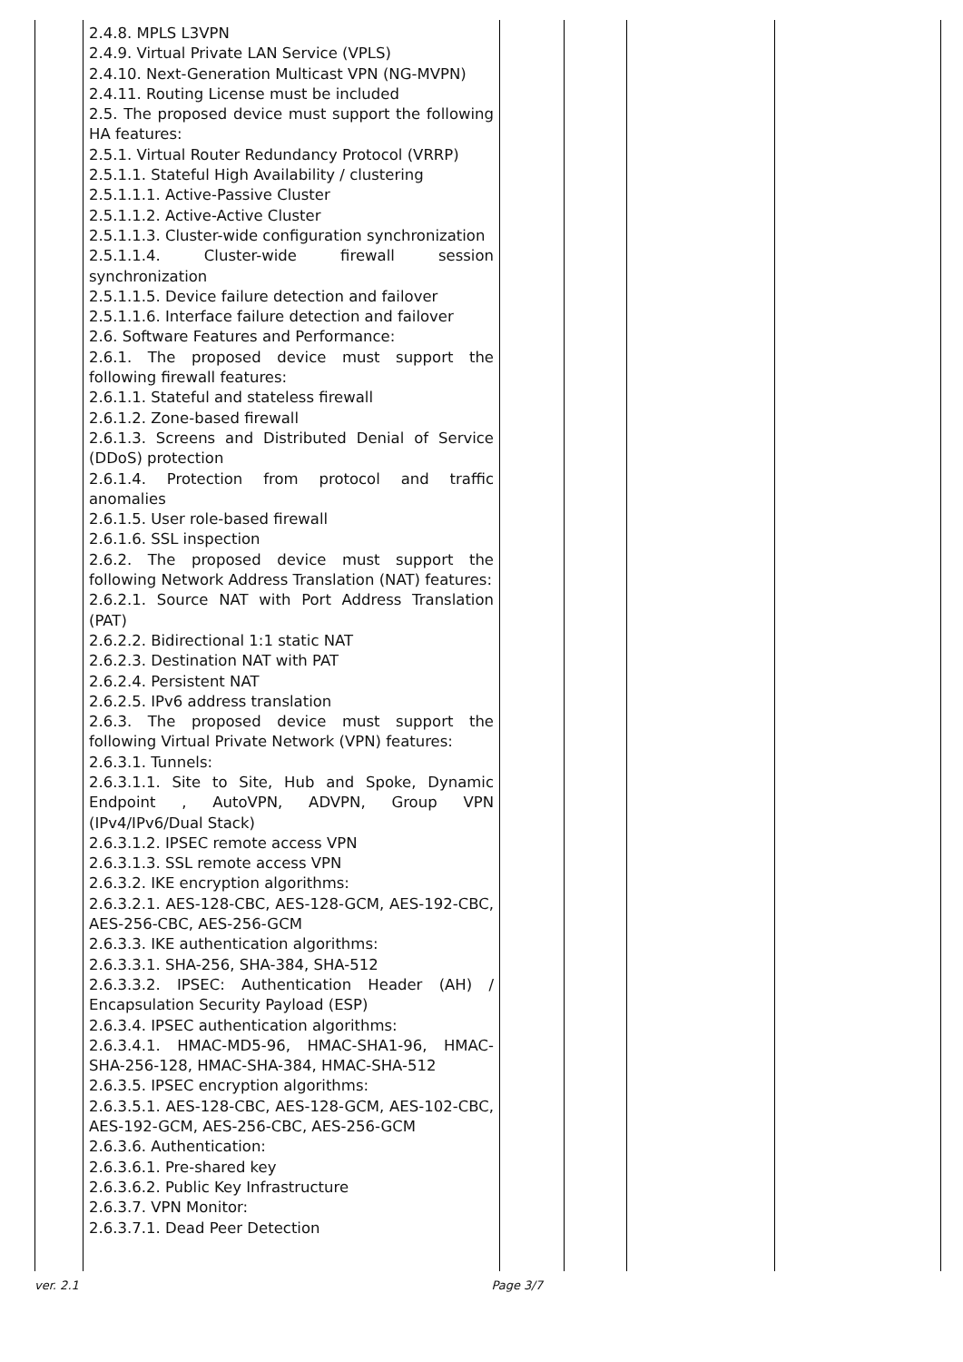| | 2.4.8. MPLS L3VPN 2.4.9. Virtual Private LAN Service (VPLS) 2.4.10. Next-Generation Multicast VPN (NG-MVPN) 2.4.11. Routing License must be included 2.5. The proposed device must support the following HA features: 2.5.1. Virtual Router Redundancy Protocol (VRRP) 2.5.1.1. Stateful High Availability / clustering 2.5.1.1.1. Active-Passive Cluster 2.5.1.1.2. Active-Active Cluster 2.5.1.1.3. Cluster-wide configuration synchronization 2.5.1.1.4. Cluster-wide firewall session synchronization 2.5.1.1.5. Device failure detection and failover 2.5.1.1.6. Interface failure detection and failover 2.6. Software Features and Performance: 2.6.1. The proposed device must support the following firewall features: 2.6.1.1. Stateful and stateless firewall 2.6.1.2. Zone-based firewall 2.6.1.3. Screens and Distributed Denial of Service (DDoS) protection 2.6.1.4. Protection from protocol and traffic anomalies 2.6.1.5. User role-based firewall 2.6.1.6. SSL inspection 2.6.2. The proposed device must support the following Network Address Translation (NAT) features: 2.6.2.1. Source NAT with Port Address Translation (PAT) 2.6.2.2. Bidirectional 1:1 static NAT 2.6.2.3. Destination NAT with PAT 2.6.2.4. Persistent NAT 2.6.2.5. IPv6 address translation 2.6.3. The proposed device must support the following Virtual Private Network (VPN) features: 2.6.3.1. Tunnels: 2.6.3.1.1. Site to Site, Hub and Spoke, Dynamic Endpoint , AutoVPN, ADVPN, Group VPN (IPv4/IPv6/Dual Stack) 2.6.3.1.2. IPSEC remote access VPN 2.6.3.1.3. SSL remote access VPN 2.6.3.2. IKE encryption algorithms: 2.6.3.2.1. AES-128-CBC, AES-128-GCM, AES-192-CBC, AES-256-CBC, AES-256-GCM 2.6.3.3. IKE authentication algorithms: 2.6.3.3.1. SHA-256, SHA-384, SHA-512 2.6.3.3.2. IPSEC: Authentication Header (AH) / Encapsulation Security Payload (ESP) 2.6.3.4. IPSEC authentication algorithms: 2.6.3.4.1. HMAC-MD5-96, HMAC-SHA1-96, HMAC-SHA-256-128, HMAC-SHA-384, HMAC-SHA-512 2.6.3.5. IPSEC encryption algorithms: 2.6.3.5.1. AES-128-CBC, AES-128-GCM, AES-102-CBC, AES-192-GCM, AES-256-CBC, AES-256-GCM 2.6.3.6. Authentication: 2.6.3.6.1. Pre-shared key 2.6.3.6.2. Public Key Infrastructure 2.6.3.7. VPN Monitor: 2.6.3.7.1. Dead Peer Detection | | | | |
ver. 2.1 Page 3/7